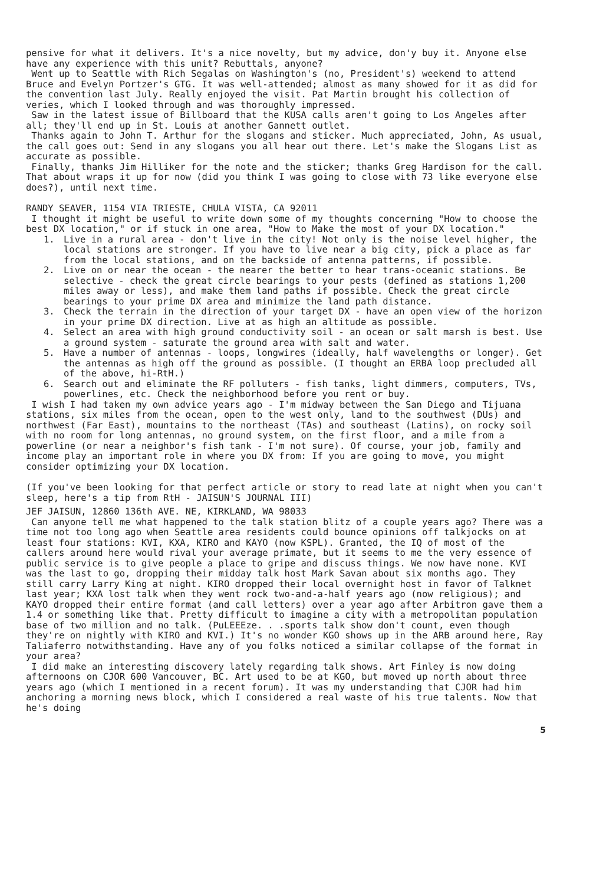pensive for what it delivers. It's a nice novelty, but my advice, don'y buy it. Anyone else have any experience with this unit? Rebuttals, anyone?
Went up to Seattle with Rich Segalas on Washington's (no, President's) weekend to attend Bruce and Evelyn Portzer's GTG. It was well-attended; almost as many showed for it as did for the convention last July. Really enjoyed the visit. Pat Martin brought his collection of veries, which I looked through and was thoroughly impressed.
Saw in the latest issue of Billboard that the KUSA calls aren't going to Los Angeles after all; they'll end up in St. Louis at another Gannett outlet.
Thanks again to John T. Arthur for the slogans and sticker. Much appreciated, John, As usual, the call goes out: Send in any slogans you all hear out there. Let's make the Slogans List as accurate as possible.
Finally, thanks Jim Hilliker for the note and the sticker; thanks Greg Hardison for the call. That about wraps it up for now (did you think I was going to close with 73 like everyone else does?), until next time.
RANDY SEAVER, 1154 VIA TRIESTE, CHULA VISTA, CA 92011
I thought it might be useful to write down some of my thoughts concerning "How to choose the best DX location," or if stuck in one area, "How to Make the most of your DX location."
1. Live in a rural area - don't live in the city! Not only is the noise level higher, the local stations are stronger. If you have to live near a big city, pick a place as far from the local stations, and on the backside of antenna patterns, if possible.
2. Live on or near the ocean - the nearer the better to hear trans-oceanic stations. Be selective - check the great circle bearings to your pests (defined as stations 1,200 miles away or less), and make them land paths if possible. Check the great circle bearings to your prime DX area and minimize the land path distance.
3. Check the terrain in the direction of your target DX - have an open view of the horizon in your prime DX direction. Live at as high an altitude as possible.
4. Select an area with high ground conductivity soil - an ocean or salt marsh is best. Use a ground system - saturate the ground area with salt and water.
5. Have a number of antennas - loops, longwires (ideally, half wavelengths or longer). Get the antennas as high off the ground as possible. (I thought an ERBA loop precluded all of the above, hi-RtH.)
6. Search out and eliminate the RF polluters - fish tanks, light dimmers, computers, TVs, powerlines, etc. Check the neighborhood before you rent or buy.
I wish I had taken my own advice years ago - I'm midway between the San Diego and Tijuana stations, six miles from the ocean, open to the west only, land to the southwest (DUs) and northwest (Far East), mountains to the northeast (TAs) and southeast (Latins), on rocky soil with no room for long antennas, no ground system, on the first floor, and a mile from a powerline (or near a neighbor's fish tank - I'm not sure). Of course, your job, family and income play an important role in where you DX from: If you are going to move, you might consider optimizing your DX location.
(If you've been looking for that perfect article or story to read late at night when you can't sleep, here's a tip from RtH - JAISUN'S JOURNAL III)
JEF JAISUN, 12860 136th AVE. NE, KIRKLAND, WA 98033
Can anyone tell me what happened to the talk station blitz of a couple years ago? There was a time not too long ago when Seattle area residents could bounce opinions off talkjocks on at least four stations: KVI, KXA, KIRO and KAYO (now KSPL). Granted, the IQ of most of the callers around here would rival your average primate, but it seems to me the very essence of public service is to give people a place to gripe and discuss things. We now have none. KVI was the last to go, dropping their midday talk host Mark Savan about six months ago. They still carry Larry King at night. KIRO dropped their local overnight host in favor of Talknet last year; KXA lost talk when they went rock two-and-a-half years ago (now religious); and KAYO dropped their entire format (and call letters) over a year ago after Arbitron gave them a 1.4 or something like that. Pretty difficult to imagine a city with a metropolitan population base of two million and no talk. (PuLEEEze. . .sports talk show don't count, even though they're on nightly with KIRO and KVI.) It's no wonder KGO shows up in the ARB around here, Ray Taliaferro notwithstanding. Have any of you folks noticed a similar collapse of the format in your area?
I did make an interesting discovery lately regarding talk shows. Art Finley is now doing afternoons on CJOR 600 Vancouver, BC. Art used to be at KGO, but moved up north about three years ago (which I mentioned in a recent forum). It was my understanding that CJOR had him anchoring a morning news block, which I considered a real waste of his true talents. Now that he's doing
5